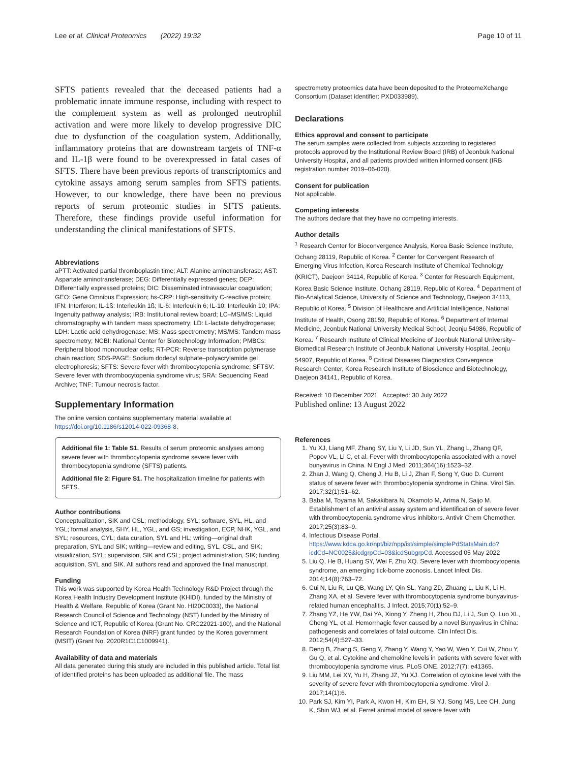Lee et al. Clinical Proteomics (2022) 19:32 Page 10 of 11
SFTS patients revealed that the deceased patients had a problematic innate immune response, including with respect to the complement system as well as prolonged neutrophil activation and were more likely to develop progressive DIC due to dysfunction of the coagulation system. Additionally, inflammatory proteins that are downstream targets of TNF-α and IL-1β were found to be overexpressed in fatal cases of SFTS. There have been previous reports of transcriptomics and cytokine assays among serum samples from SFTS patients. However, to our knowledge, there have been no previous reports of serum proteomic studies in SFTS patients. Therefore, these findings provide useful information for understanding the clinical manifestations of SFTS.
Abbreviations
aPTT: Activated partial thromboplastin time; ALT: Alanine aminotransferase; AST: Aspartate aminotransferase; DEG: Differentially expressed genes; DEP: Differentially expressed proteins; DIC: Disseminated intravascular coagulation; GEO: Gene Omnibus Expression; hs-CRP: High-sensitivity C-reactive protein; IFN: Interferon; IL-1ß: Interleukin 1ß; IL-6: Interleukin 6; IL-10: Interleukin 10; IPA: Ingenuity pathway analysis; IRB: Institutional review board; LC–MS/MS: Liquid chromatography with tandem mass spectrometry; LD: L-lactate dehydrogenase; LDH: Lactic acid dehydrogenase; MS: Mass spectrometry; MS/MS: Tandem mass spectrometry; NCBI: National Center for Biotechnology Information; PMBCs: Peripheral blood mononuclear cells; RT-PCR: Reverse transcription polymerase chain reaction; SDS-PAGE: Sodium dodecyl sulphate–polyacrylamide gel electrophoresis; SFTS: Severe fever with thrombocytopenia syndrome; SFTSV: Severe fever with thrombocytopenia syndrome virus; SRA: Sequencing Read Archive; TNF: Tumour necrosis factor.
Supplementary Information
The online version contains supplementary material available at https://doi.org/10.1186/s12014-022-09368-8.
Additional file 1: Table S1. Results of serum proteomic analyses among severe fever with thrombocytopenia syndrome severe fever with thrombocytopenia syndrome (SFTS) patients.
Additional file 2: Figure S1. The hospitalization timeline for patients with SFTS.
Author contributions
Conceptualization, SIK and CSL; methodology, SYL; software, SYL, HL, and YGL; formal analysis, SHY, HL, YGL, and GS; investigation, ECP, NHK, YGL, and SYL; resources, CYL; data curation, SYL and HL; writing—original draft preparation, SYL and SIK; writing—review and editing, SYL, CSL, and SIK; visualization, SYL; supervision, SIK and CSL; project administration, SIK; funding acquisition, SYL and SIK. All authors read and approved the final manuscript.
Funding
This work was supported by Korea Health Technology R&D Project through the Korea Health Industry Development Institute (KHIDI), funded by the Ministry of Health & Welfare, Republic of Korea (Grant No. HI20C0033), the National Research Council of Science and Technology (NST) funded by the Ministry of Science and ICT, Republic of Korea (Grant No. CRC22021-100), and the National Research Foundation of Korea (NRF) grant funded by the Korea government (MSIT) (Grant No. 2020R1C1C1009941).
Availability of data and materials
All data generated during this study are included in this published article. Total list of identified proteins has been uploaded as additional file. The mass
spectrometry proteomics data have been deposited to the ProteomeXchange Consortium (Dataset identifier: PXD033989).
Declarations
Ethics approval and consent to participate
The serum samples were collected from subjects according to registered protocols approved by the Institutional Review Board (IRB) of Jeonbuk National University Hospital, and all patients provided written informed consent (IRB registration number 2019–06-020).
Consent for publication
Not applicable.
Competing interests
The authors declare that they have no competing interests.
Author details
<sup>1</sup> Research Center for Bioconvergence Analysis, Korea Basic Science Institute, Ochang 28119, Republic of Korea. <sup>2</sup> Center for Convergent Research of Emerging Virus Infection, Korea Research Institute of Chemical Technology (KRICT), Daejeon 34114, Republic of Korea. <sup>3</sup> Center for Research Equipment, Korea Basic Science Institute, Ochang 28119, Republic of Korea. <sup>4</sup> Department of Bio-Analytical Science, University of Science and Technology, Daejeon 34113, Republic of Korea. <sup>5</sup> Division of Healthcare and Artificial Intelligence, National Institute of Health, Osong 28159, Republic of Korea. <sup>6</sup> Department of Internal Medicine, Jeonbuk National University Medical School, Jeonju 54986, Republic of Korea. <sup>7</sup> Research Institute of Clinical Medicine of Jeonbuk National University–Biomedical Research Institute of Jeonbuk National University Hospital, Jeonju 54907, Republic of Korea. <sup>8</sup> Critical Diseases Diagnostics Convergence Research Center, Korea Research Institute of Bioscience and Biotechnology, Daejeon 34141, Republic of Korea.
Received: 10 December 2021 Accepted: 30 July 2022
Published online: 13 August 2022
References
1. Yu XJ, Liang MF, Zhang SY, Liu Y, Li JD, Sun YL, Zhang L, Zhang QF, Popov VL, Li C, et al. Fever with thrombocytopenia associated with a novel bunyavirus in China. N Engl J Med. 2011;364(16):1523–32.
2. Zhan J, Wang Q, Cheng J, Hu B, Li J, Zhan F, Song Y, Guo D. Current status of severe fever with thrombocytopenia syndrome in China. Virol Sin. 2017;32(1):51–62.
3. Baba M, Toyama M, Sakakibara N, Okamoto M, Arima N, Saijo M. Establishment of an antiviral assay system and identification of severe fever with thrombocytopenia syndrome virus inhibitors. Antivir Chem Chemother. 2017;25(3):83–9.
4. Infectious Disease Portal. https://www.kdca.go.kr/npt/biz/npp/ist/simple/simplePdStatsMain.do?icdCd=NC0025&icdgrpCd=03&icdSubgrpCd. Accessed 05 May 2022
5. Liu Q, He B, Huang SY, Wei F, Zhu XQ. Severe fever with thrombocytopenia syndrome, an emerging tick-borne zoonosis. Lancet Infect Dis. 2014;14(8):763–72.
6. Cui N, Liu R, Lu QB, Wang LY, Qin SL, Yang ZD, Zhuang L, Liu K, Li H, Zhang XA, et al. Severe fever with thrombocytopenia syndrome bunyavirus-related human encephalitis. J Infect. 2015;70(1):52–9.
7. Zhang YZ, He YW, Dai YA, Xiong Y, Zheng H, Zhou DJ, Li J, Sun Q, Luo XL, Cheng YL, et al. Hemorrhagic fever caused by a novel Bunyavirus in China: pathogenesis and correlates of fatal outcome. Clin Infect Dis. 2012;54(4):527–33.
8. Deng B, Zhang S, Geng Y, Zhang Y, Wang Y, Yao W, Wen Y, Cui W, Zhou Y, Gu Q, et al. Cytokine and chemokine levels in patients with severe fever with thrombocytopenia syndrome virus. PLoS ONE. 2012;7(7): e41365.
9. Liu MM, Lei XY, Yu H, Zhang JZ, Yu XJ. Correlation of cytokine level with the severity of severe fever with thrombocytopenia syndrome. Virol J. 2017;14(1):6.
10. Park SJ, Kim YI, Park A, Kwon HI, Kim EH, Si YJ, Song MS, Lee CH, Jung K, Shin WJ, et al. Ferret animal model of severe fever with